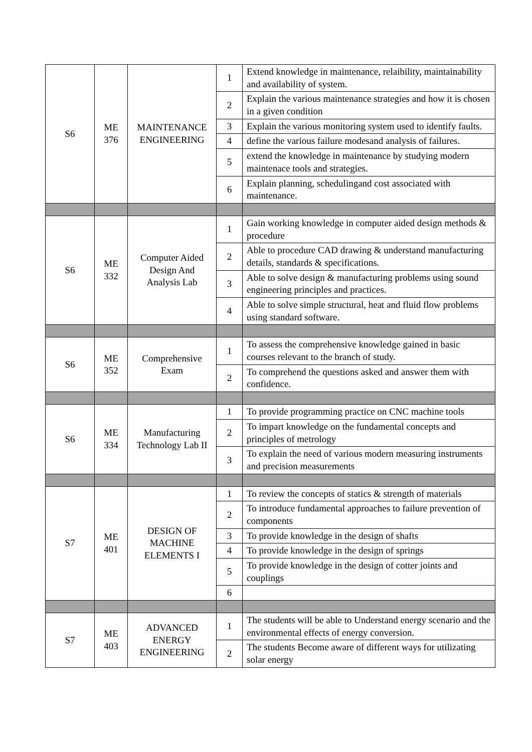| S6 | ME 376 | MAINTENANCE ENGINEERING | 1 | Extend knowledge in maintenance, relaibility, maintainability and availability of system. |
| | | | 2 | Explain the various maintenance strategies and how it is chosen in a given condition |
| | | | 3 | Explain the various monitoring system used to identify faults. |
| | | | 4 | define the various failure modesand analysis of failures. |
| | | | 5 | extend the knowledge in maintenance by studying modern maintenace tools and strategies. |
| | | | 6 | Explain planning, schedulingand cost associated with maintenance. |
| S6 | ME 332 | Computer Aided Design And Analysis Lab | 1 | Gain working knowledge in computer aided design methods & procedure |
| | | | 2 | Able to procedure CAD drawing & understand manufacturing details, standards & specifications. |
| | | | 3 | Able to solve design & manufacturing problems using sound engineering principles and practices. |
| | | | 4 | Able to solve simple structural, heat and fluid flow problems using standard software. |
| S6 | ME 352 | Comprehensive Exam | 1 | To assess the comprehensive knowledge gained in basic courses relevant to the branch of study. |
| | | | 2 | To comprehend the questions asked and answer them with confidence. |
| S6 | ME 334 | Manufacturing Technology Lab II | 1 | To provide programming practice on CNC machine tools |
| | | | 2 | To impart knowledge on the fundamental concepts and principles of metrology |
| | | | 3 | To explain the need of various modern measuring instruments and precision measurements |
| S7 | ME 401 | DESIGN OF MACHINE ELEMENTS I | 1 | To review the concepts of statics & strength of materials |
| | | | 2 | To introduce fundamental approaches to failure prevention of components |
| | | | 3 | To provide knowledge in the design of shafts |
| | | | 4 | To provide knowledge in the design of springs |
| | | | 5 | To provide knowledge in the design of cotter joints and couplings |
| | | | 6 | |
| S7 | ME 403 | ADVANCED ENERGY ENGINEERING | 1 | The students will be able to Understand energy scenario and the environmental effects of energy conversion. |
| | | | 2 | The students Become aware of different ways for utilizating solar energy |